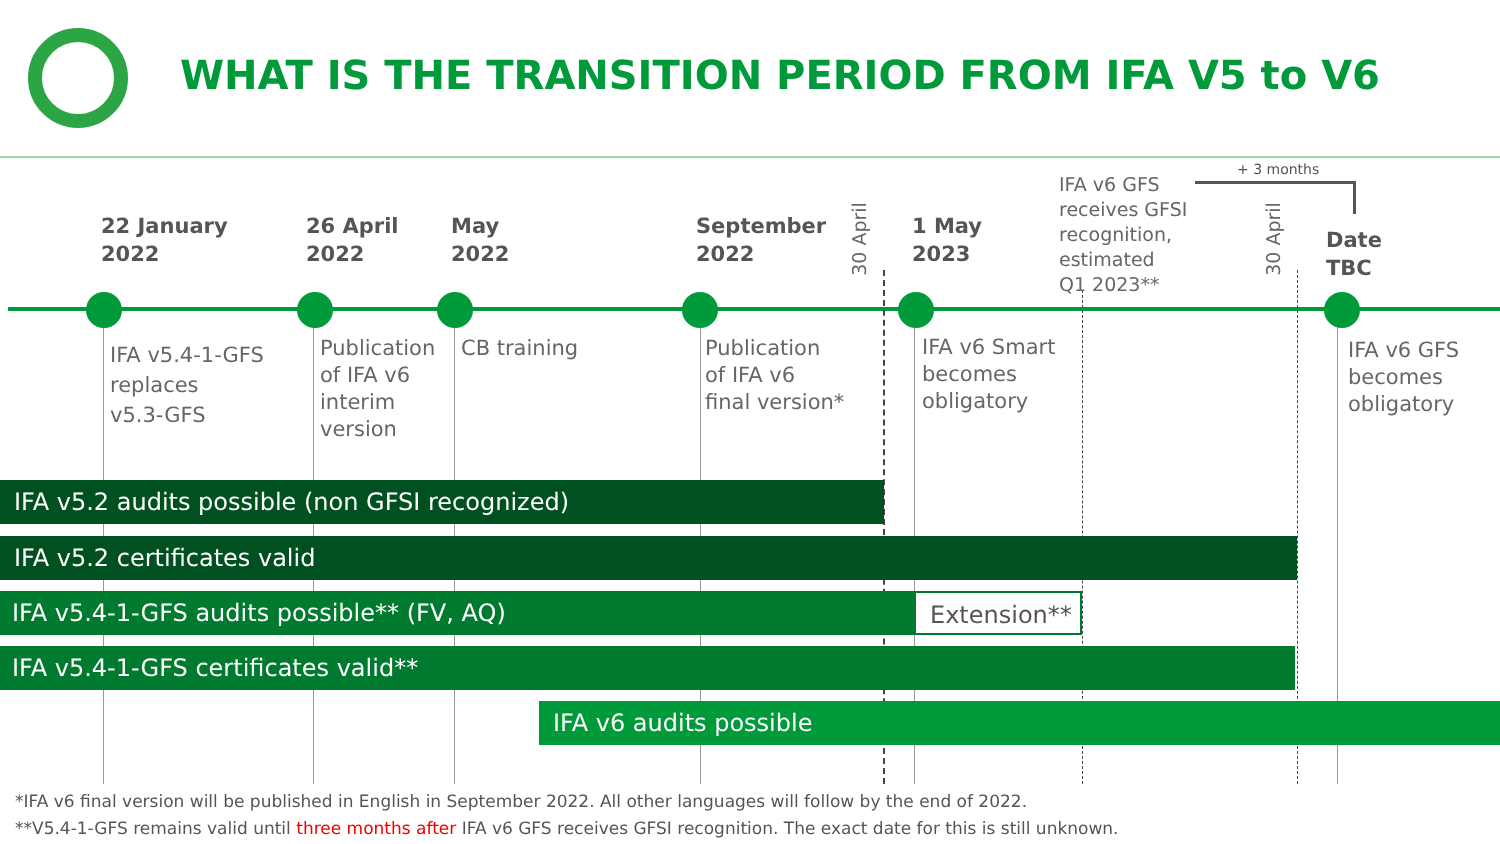WHAT IS THE TRANSITION PERIOD FROM IFA V5 to V6
22 January
2022
26 April
2022
May
2022
September
2022
30 April
1 May
2023
IFA v6 GFS
receives GFSI
recognition,
estimated
Q1 2023**
+ 3 months
30 April
Date
TBC
IFA v5.4-1-GFS
replaces
v5.3-GFS
Publication
of IFA v6
interim
version
CB training
Publication
of IFA v6
final version*
IFA v6 Smart
becomes
obligatory
IFA v6 GFS
becomes
obligatory
IFA v5.2 audits possible (non GFSI recognized)
IFA v5.2 certificates valid
IFA v5.4-1-GFS audits possible** (FV, AQ) Extension**
IFA v5.4-1-GFS certificates valid**
IFA v6 audits possible
*IFA v6 final version will be published in English in September 2022. All other languages will follow by the end of 2022.
**V5.4-1-GFS remains valid until three months after IFA v6 GFS receives GFSI recognition. The exact date for this is still unknown.